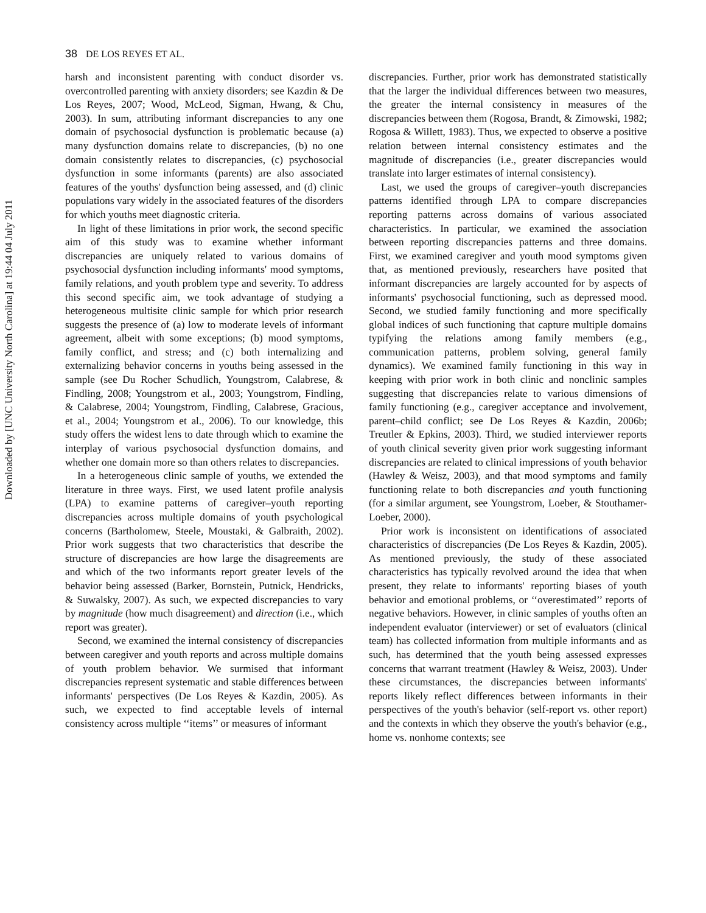Downloaded by [UNC University North Carolina] at 19:44 04 July 2011
38 DE LOS REYES ET AL.
harsh and inconsistent parenting with conduct disorder vs. overcontrolled parenting with anxiety disorders; see Kazdin & De Los Reyes, 2007; Wood, McLeod, Sigman, Hwang, & Chu, 2003). In sum, attributing informant discrepancies to any one domain of psychosocial dysfunction is problematic because (a) many dysfunction domains relate to discrepancies, (b) no one domain consistently relates to discrepancies, (c) psychosocial dysfunction in some informants (parents) are also associated features of the youths' dysfunction being assessed, and (d) clinic populations vary widely in the associated features of the disorders for which youths meet diagnostic criteria.
In light of these limitations in prior work, the second specific aim of this study was to examine whether informant discrepancies are uniquely related to various domains of psychosocial dysfunction including informants' mood symptoms, family relations, and youth problem type and severity. To address this second specific aim, we took advantage of studying a heterogeneous multisite clinic sample for which prior research suggests the presence of (a) low to moderate levels of informant agreement, albeit with some exceptions; (b) mood symptoms, family conflict, and stress; and (c) both internalizing and externalizing behavior concerns in youths being assessed in the sample (see Du Rocher Schudlich, Youngstrom, Calabrese, & Findling, 2008; Youngstrom et al., 2003; Youngstrom, Findling, & Calabrese, 2004; Youngstrom, Findling, Calabrese, Gracious, et al., 2004; Youngstrom et al., 2006). To our knowledge, this study offers the widest lens to date through which to examine the interplay of various psychosocial dysfunction domains, and whether one domain more so than others relates to discrepancies.
In a heterogeneous clinic sample of youths, we extended the literature in three ways. First, we used latent profile analysis (LPA) to examine patterns of caregiver–youth reporting discrepancies across multiple domains of youth psychological concerns (Bartholomew, Steele, Moustaki, & Galbraith, 2002). Prior work suggests that two characteristics that describe the structure of discrepancies are how large the disagreements are and which of the two informants report greater levels of the behavior being assessed (Barker, Bornstein, Putnick, Hendricks, & Suwalsky, 2007). As such, we expected discrepancies to vary by magnitude (how much disagreement) and direction (i.e., which report was greater).
Second, we examined the internal consistency of discrepancies between caregiver and youth reports and across multiple domains of youth problem behavior. We surmised that informant discrepancies represent systematic and stable differences between informants' perspectives (De Los Reyes & Kazdin, 2005). As such, we expected to find acceptable levels of internal consistency across multiple ‘‘items’’ or measures of informant
discrepancies. Further, prior work has demonstrated statistically that the larger the individual differences between two measures, the greater the internal consistency in measures of the discrepancies between them (Rogosa, Brandt, & Zimowski, 1982; Rogosa & Willett, 1983). Thus, we expected to observe a positive relation between internal consistency estimates and the magnitude of discrepancies (i.e., greater discrepancies would translate into larger estimates of internal consistency).
Last, we used the groups of caregiver–youth discrepancies patterns identified through LPA to compare discrepancies reporting patterns across domains of various associated characteristics. In particular, we examined the association between reporting discrepancies patterns and three domains. First, we examined caregiver and youth mood symptoms given that, as mentioned previously, researchers have posited that informant discrepancies are largely accounted for by aspects of informants' psychosocial functioning, such as depressed mood. Second, we studied family functioning and more specifically global indices of such functioning that capture multiple domains typifying the relations among family members (e.g., communication patterns, problem solving, general family dynamics). We examined family functioning in this way in keeping with prior work in both clinic and nonclinic samples suggesting that discrepancies relate to various dimensions of family functioning (e.g., caregiver acceptance and involvement, parent–child conflict; see De Los Reyes & Kazdin, 2006b; Treutler & Epkins, 2003). Third, we studied interviewer reports of youth clinical severity given prior work suggesting informant discrepancies are related to clinical impressions of youth behavior (Hawley & Weisz, 2003), and that mood symptoms and family functioning relate to both discrepancies and youth functioning (for a similar argument, see Youngstrom, Loeber, & Stouthamer-Loeber, 2000).
Prior work is inconsistent on identifications of associated characteristics of discrepancies (De Los Reyes & Kazdin, 2005). As mentioned previously, the study of these associated characteristics has typically revolved around the idea that when present, they relate to informants' reporting biases of youth behavior and emotional problems, or ‘‘overestimated’’ reports of negative behaviors. However, in clinic samples of youths often an independent evaluator (interviewer) or set of evaluators (clinical team) has collected information from multiple informants and as such, has determined that the youth being assessed expresses concerns that warrant treatment (Hawley & Weisz, 2003). Under these circumstances, the discrepancies between informants' reports likely reflect differences between informants in their perspectives of the youth's behavior (self-report vs. other report) and the contexts in which they observe the youth's behavior (e.g., home vs. nonhome contexts; see